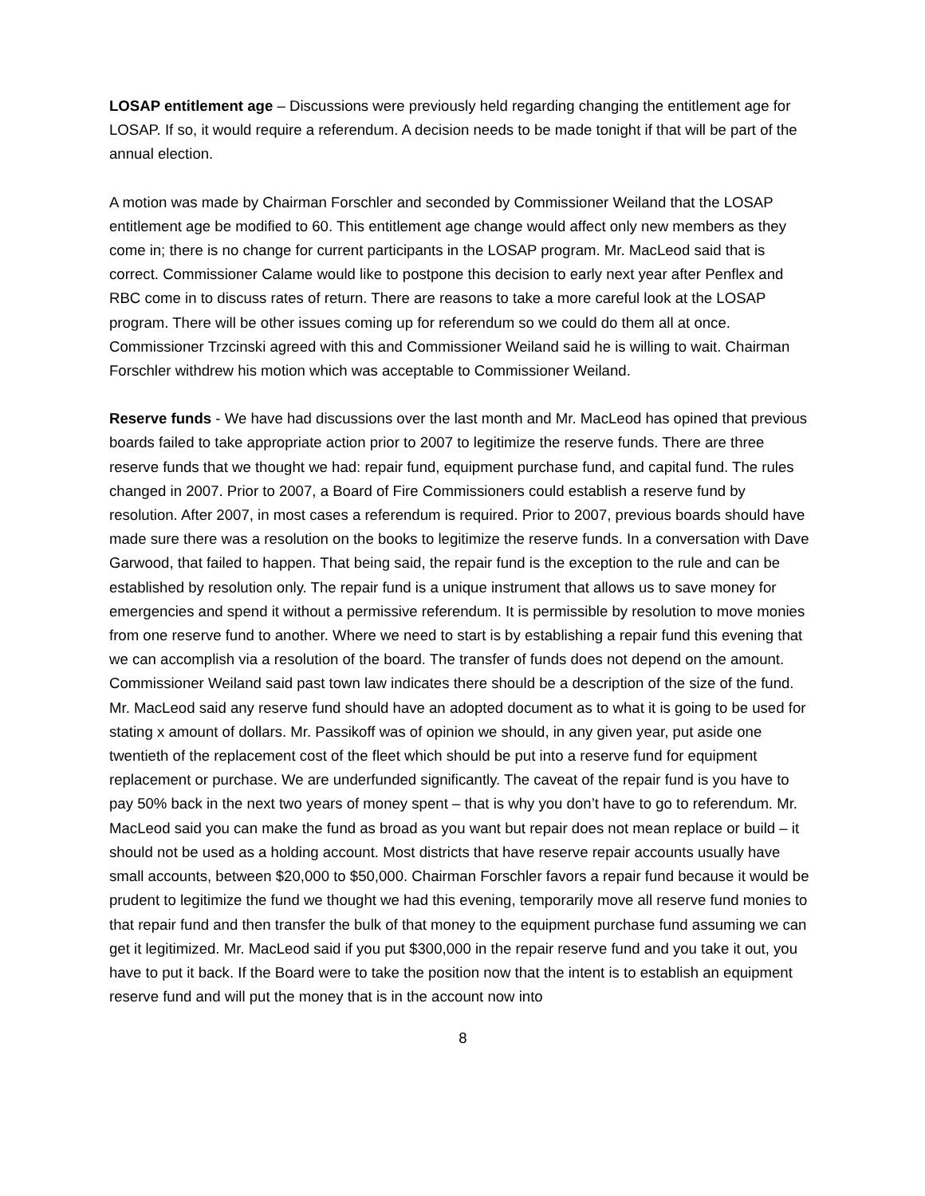LOSAP entitlement age – Discussions were previously held regarding changing the entitlement age for LOSAP. If so, it would require a referendum. A decision needs to be made tonight if that will be part of the annual election.
A motion was made by Chairman Forschler and seconded by Commissioner Weiland that the LOSAP entitlement age be modified to 60. This entitlement age change would affect only new members as they come in; there is no change for current participants in the LOSAP program. Mr. MacLeod said that is correct. Commissioner Calame would like to postpone this decision to early next year after Penflex and RBC come in to discuss rates of return. There are reasons to take a more careful look at the LOSAP program. There will be other issues coming up for referendum so we could do them all at once. Commissioner Trzcinski agreed with this and Commissioner Weiland said he is willing to wait. Chairman Forschler withdrew his motion which was acceptable to Commissioner Weiland.
Reserve funds - We have had discussions over the last month and Mr. MacLeod has opined that previous boards failed to take appropriate action prior to 2007 to legitimize the reserve funds. There are three reserve funds that we thought we had: repair fund, equipment purchase fund, and capital fund. The rules changed in 2007. Prior to 2007, a Board of Fire Commissioners could establish a reserve fund by resolution. After 2007, in most cases a referendum is required. Prior to 2007, previous boards should have made sure there was a resolution on the books to legitimize the reserve funds. In a conversation with Dave Garwood, that failed to happen. That being said, the repair fund is the exception to the rule and can be established by resolution only. The repair fund is a unique instrument that allows us to save money for emergencies and spend it without a permissive referendum. It is permissible by resolution to move monies from one reserve fund to another. Where we need to start is by establishing a repair fund this evening that we can accomplish via a resolution of the board. The transfer of funds does not depend on the amount. Commissioner Weiland said past town law indicates there should be a description of the size of the fund. Mr. MacLeod said any reserve fund should have an adopted document as to what it is going to be used for stating x amount of dollars. Mr. Passikoff was of opinion we should, in any given year, put aside one twentieth of the replacement cost of the fleet which should be put into a reserve fund for equipment replacement or purchase. We are underfunded significantly. The caveat of the repair fund is you have to pay 50% back in the next two years of money spent – that is why you don’t have to go to referendum. Mr. MacLeod said you can make the fund as broad as you want but repair does not mean replace or build – it should not be used as a holding account. Most districts that have reserve repair accounts usually have small accounts, between $20,000 to $50,000. Chairman Forschler favors a repair fund because it would be prudent to legitimize the fund we thought we had this evening, temporarily move all reserve fund monies to that repair fund and then transfer the bulk of that money to the equipment purchase fund assuming we can get it legitimized. Mr. MacLeod said if you put $300,000 in the repair reserve fund and you take it out, you have to put it back. If the Board were to take the position now that the intent is to establish an equipment reserve fund and will put the money that is in the account now into
8